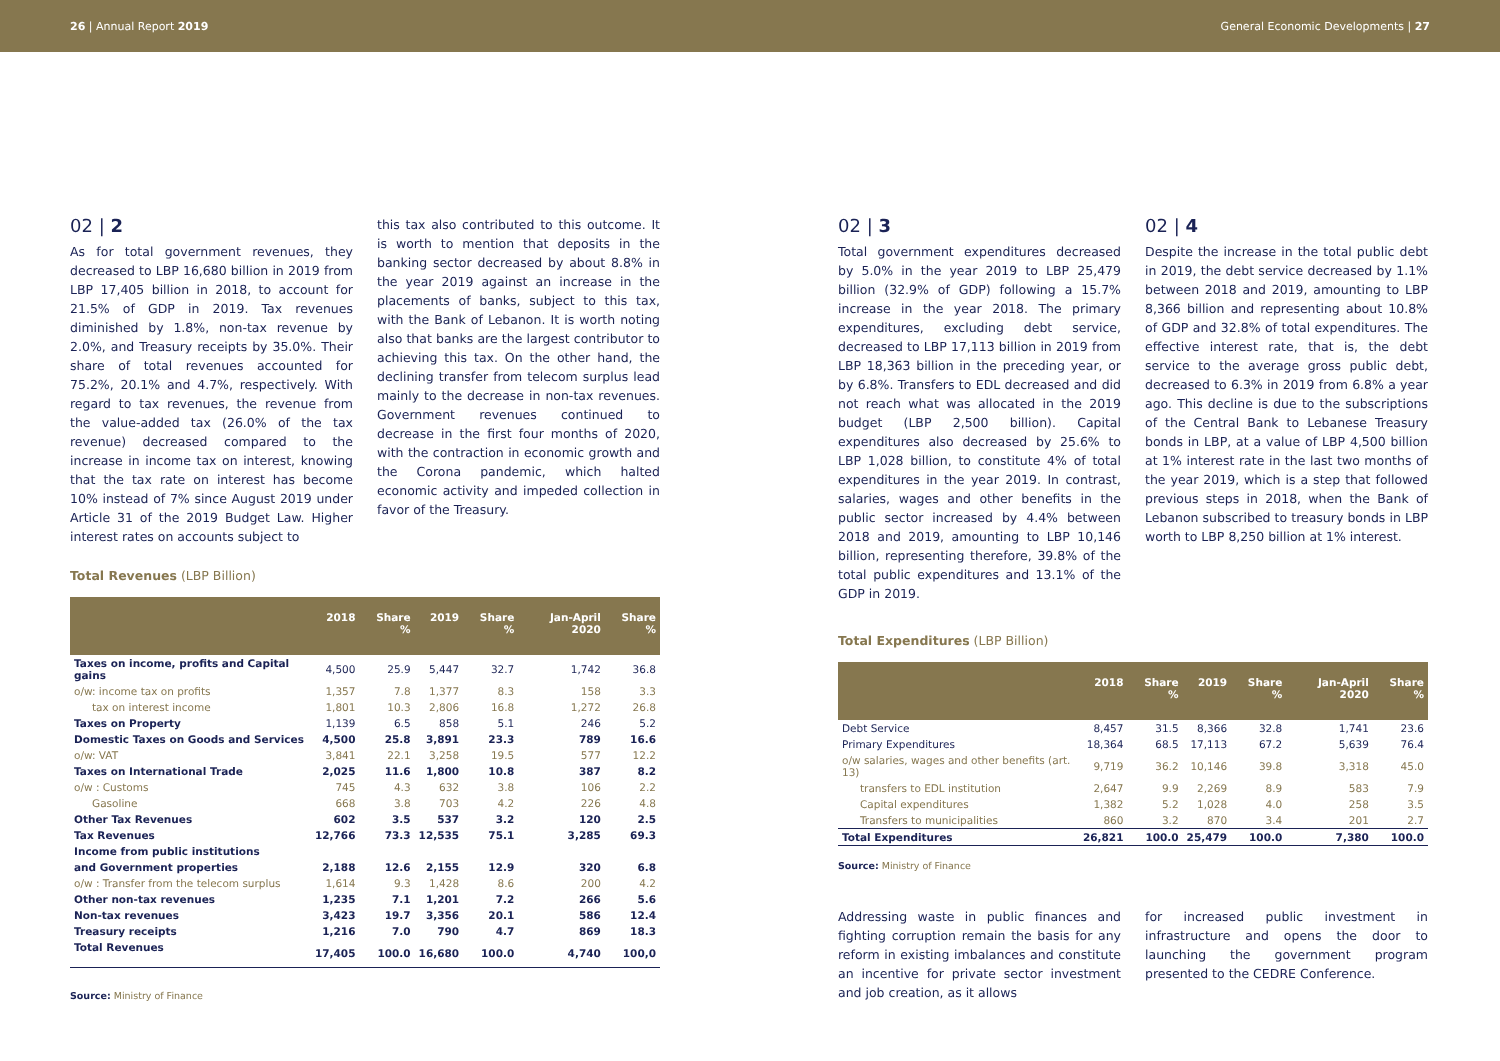26 | Annual Report 2019 General Economic Developments | 27
02 | 2
As for total government revenues, they decreased to LBP 16,680 billion in 2019 from LBP 17,405 billion in 2018, to account for 21.5% of GDP in 2019. Tax revenues diminished by 1.8%, non-tax revenue by 2.0%, and Treasury receipts by 35.0%. Their share of total revenues accounted for 75.2%, 20.1% and 4.7%, respectively. With regard to tax revenues, the revenue from the value-added tax (26.0% of the tax revenue) decreased compared to the increase in income tax on interest, knowing that the tax rate on interest has become 10% instead of 7% since August 2019 under Article 31 of the 2019 Budget Law. Higher interest rates on accounts subject to
this tax also contributed to this outcome. It is worth to mention that deposits in the banking sector decreased by about 8.8% in the year 2019 against an increase in the placements of banks, subject to this tax, with the Bank of Lebanon. It is worth noting also that banks are the largest contributor to achieving this tax. On the other hand, the declining transfer from telecom surplus lead mainly to the decrease in non-tax revenues. Government revenues continued to decrease in the first four months of 2020, with the contraction in economic growth and the Corona pandemic, which halted economic activity and impeded collection in favor of the Treasury.
Total Revenues (LBP Billion)
| | 2018 | Share % | 2019 | Share % | Jan-April 2020 | Share % |
| --- | --- | --- | --- | --- | --- | --- |
| Taxes on income, profits and Capital gains | 4,500 | 25.9 | 5,447 | 32.7 | 1,742 | 36.8 |
| o/w: income tax on profits | 1,357 | 7.8 | 1,377 | 8.3 | 158 | 3.3 |
| tax on interest income | 1,801 | 10.3 | 2,806 | 16.8 | 1,272 | 26.8 |
| Taxes on Property | 1,139 | 6.5 | 858 | 5.1 | 246 | 5.2 |
| Domestic Taxes on Goods and Services | 4,500 | 25.8 | 3,891 | 23.3 | 789 | 16.6 |
| o/w: VAT | 3,841 | 22.1 | 3,258 | 19.5 | 577 | 12.2 |
| Taxes on International Trade | 2,025 | 11.6 | 1,800 | 10.8 | 387 | 8.2 |
| o/w : Customs | 745 | 4.3 | 632 | 3.8 | 106 | 2.2 |
| Gasoline | 668 | 3.8 | 703 | 4.2 | 226 | 4.8 |
| Other Tax Revenues | 602 | 3.5 | 537 | 3.2 | 120 | 2.5 |
| Tax Revenues | 12,766 | 73.3 | 12,535 | 75.1 | 3,285 | 69.3 |
| Income from public institutions | | | | | | |
| and Government properties | 2,188 | 12.6 | 2,155 | 12.9 | 320 | 6.8 |
| o/w : Transfer from the telecom surplus | 1,614 | 9.3 | 1,428 | 8.6 | 200 | 4.2 |
| Other non-tax revenues | 1,235 | 7.1 | 1,201 | 7.2 | 266 | 5.6 |
| Non-tax revenues | 3,423 | 19.7 | 3,356 | 20.1 | 586 | 12.4 |
| Treasury receipts | 1,216 | 7.0 | 790 | 4.7 | 869 | 18.3 |
| Total Revenues | 17,405 | 100.0 | 16,680 | 100.0 | 4,740 | 100,0 |
Source: Ministry of Finance
02 | 3
Total government expenditures decreased by 5.0% in the year 2019 to LBP 25,479 billion (32.9% of GDP) following a 15.7% increase in the year 2018. The primary expenditures, excluding debt service, decreased to LBP 17,113 billion in 2019 from LBP 18,363 billion in the preceding year, or by 6.8%. Transfers to EDL decreased and did not reach what was allocated in the 2019 budget (LBP 2,500 billion). Capital expenditures also decreased by 25.6% to LBP 1,028 billion, to constitute 4% of total expenditures in the year 2019. In contrast, salaries, wages and other benefits in the public sector increased by 4.4% between 2018 and 2019, amounting to LBP 10,146 billion, representing therefore, 39.8% of the total public expenditures and 13.1% of the GDP in 2019.
02 | 4
Despite the increase in the total public debt in 2019, the debt service decreased by 1.1% between 2018 and 2019, amounting to LBP 8,366 billion and representing about 10.8% of GDP and 32.8% of total expenditures. The effective interest rate, that is, the debt service to the average gross public debt, decreased to 6.3% in 2019 from 6.8% a year ago. This decline is due to the subscriptions of the Central Bank to Lebanese Treasury bonds in LBP, at a value of LBP 4,500 billion at 1% interest rate in the last two months of the year 2019, which is a step that followed previous steps in 2018, when the Bank of Lebanon subscribed to treasury bonds in LBP worth to LBP 8,250 billion at 1% interest.
Total Expenditures (LBP Billion)
| | 2018 | Share % | 2019 | Share % | Jan-April 2020 | Share % |
| --- | --- | --- | --- | --- | --- | --- |
| Debt Service | 8,457 | 31.5 | 8,366 | 32.8 | 1,741 | 23.6 |
| Primary Expenditures | 18,364 | 68.5 | 17,113 | 67.2 | 5,639 | 76.4 |
| o/w salaries, wages and other benefits (art. 13) | 9,719 | 36.2 | 10,146 | 39.8 | 3,318 | 45.0 |
| transfers to EDL institution | 2,647 | 9.9 | 2,269 | 8.9 | 583 | 7.9 |
| Capital expenditures | 1,382 | 5.2 | 1,028 | 4.0 | 258 | 3.5 |
| Transfers to municipalities | 860 | 3.2 | 870 | 3.4 | 201 | 2.7 |
| Total Expenditures | 26,821 | 100.0 | 25,479 | 100.0 | 7,380 | 100.0 |
Source: Ministry of Finance
Addressing waste in public finances and fighting corruption remain the basis for any reform in existing imbalances and constitute an incentive for private sector investment and job creation, as it allows
for increased public investment in infrastructure and opens the door to launching the government program presented to the CEDRE Conference.